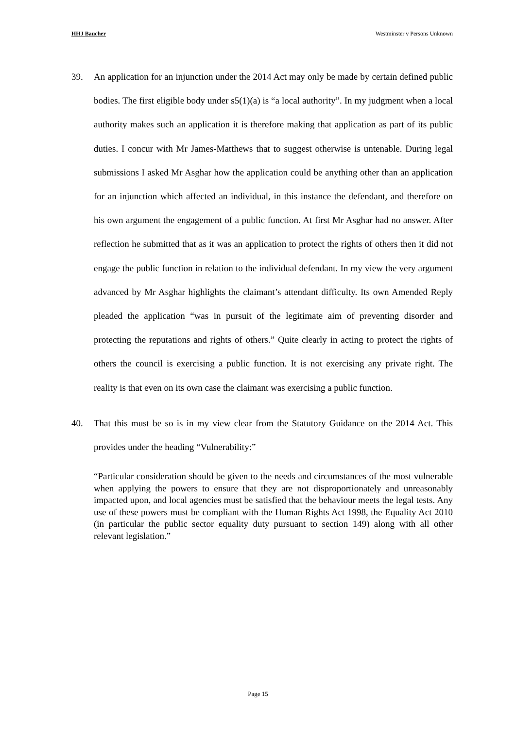HHJ Baucher Westminster v Persons Unknown
39. An application for an injunction under the 2014 Act may only be made by certain defined public bodies. The first eligible body under s5(1)(a) is “a local authority”. In my judgment when a local authority makes such an application it is therefore making that application as part of its public duties. I concur with Mr James-Matthews that to suggest otherwise is untenable. During legal submissions I asked Mr Asghar how the application could be anything other than an application for an injunction which affected an individual, in this instance the defendant, and therefore on his own argument the engagement of a public function. At first Mr Asghar had no answer. After reflection he submitted that as it was an application to protect the rights of others then it did not engage the public function in relation to the individual defendant. In my view the very argument advanced by Mr Asghar highlights the claimant’s attendant difficulty. Its own Amended Reply pleaded the application “was in pursuit of the legitimate aim of preventing disorder and protecting the reputations and rights of others.” Quite clearly in acting to protect the rights of others the council is exercising a public function. It is not exercising any private right. The reality is that even on its own case the claimant was exercising a public function.
40. That this must be so is in my view clear from the Statutory Guidance on the 2014 Act. This provides under the heading “Vulnerability:”
“Particular consideration should be given to the needs and circumstances of the most vulnerable when applying the powers to ensure that they are not disproportionately and unreasonably impacted upon, and local agencies must be satisfied that the behaviour meets the legal tests. Any use of these powers must be compliant with the Human Rights Act 1998, the Equality Act 2010 (in particular the public sector equality duty pursuant to section 149) along with all other relevant legislation.”
Page 15